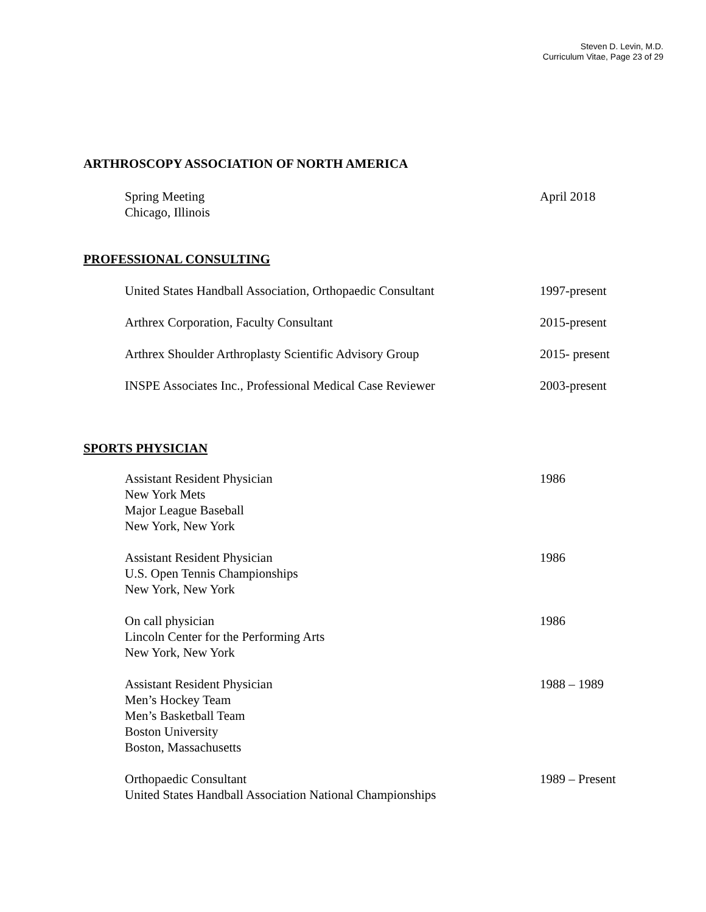Steven D. Levin, M.D.
Curriculum Vitae, Page 23 of 29
ARTHROSCOPY ASSOCIATION OF NORTH AMERICA
Spring Meeting
Chicago, Illinois
April 2018
PROFESSIONAL CONSULTING
United States Handball Association, Orthopaedic Consultant
1997-present
Arthrex Corporation, Faculty Consultant 2015-present
Arthrex Shoulder Arthroplasty Scientific Advisory Group
2015- present
INSPE Associates Inc., Professional Medical Case Reviewer
2003-present
SPORTS PHYSICIAN
Assistant Resident Physician
New York Mets
Major League Baseball
New York, New York
1986
Assistant Resident Physician
U.S. Open Tennis Championships
New York, New York
1986
On call physician
Lincoln Center for the Performing Arts
New York, New York
1986
Assistant Resident Physician
Men’s Hockey Team
Men’s Basketball Team
Boston University
Boston, Massachusetts
1988 – 1989
Orthopaedic Consultant
United States Handball Association National Championships
1989 – Present